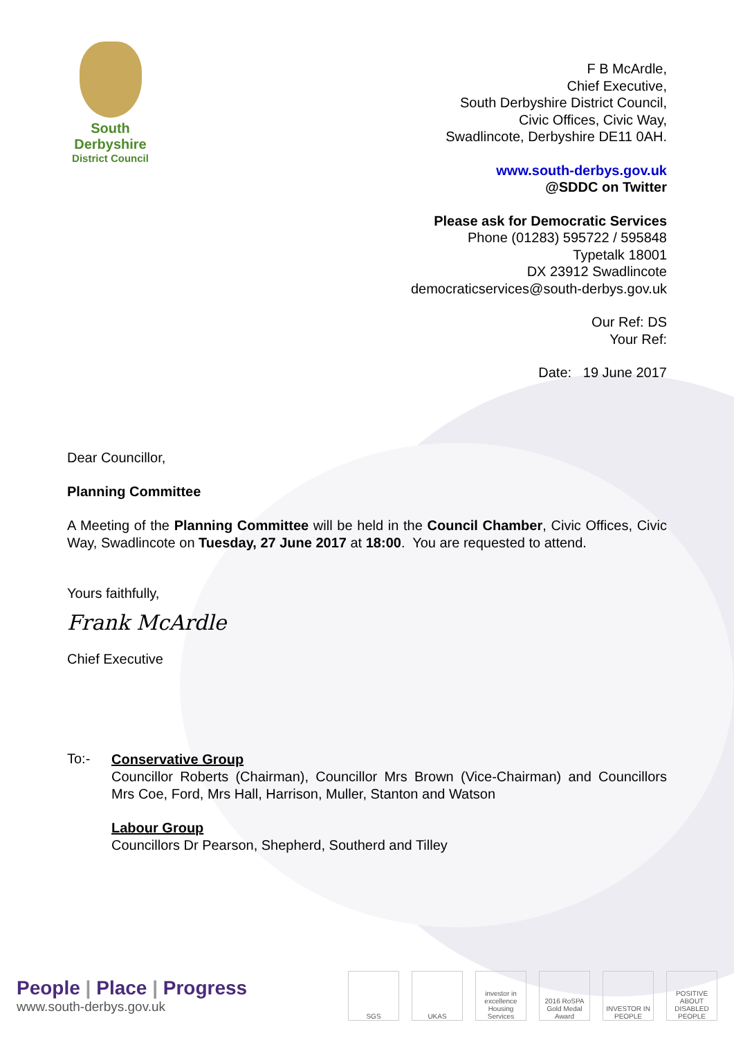South
Derbyshire
District Council
F B McArdle,
Chief Executive,
South Derbyshire District Council,
Civic Offices, Civic Way,
Swadlincote, Derbyshire DE11 0AH.
www.south-derbys.gov.uk
@SDDC on Twitter
Please ask for Democratic Services
Phone (01283) 595722 / 595848
Typetalk 18001
DX 23912 Swadlincote
democraticservices@south-derbys.gov.uk
Our Ref: DS
Your Ref:
Date: 19 June 2017
Dear Councillor,
Planning Committee
A Meeting of the Planning Committee will be held in the Council Chamber, Civic Offices, Civic Way, Swadlincote on Tuesday, 27 June 2017 at 18:00. You are requested to attend.
Yours faithfully,
Frank McArdle
Chief Executive
To:-
Conservative Group
Councillor Roberts (Chairman), Councillor Mrs Brown (Vice-Chairman) and Councillors Mrs Coe, Ford, Mrs Hall, Harrison, Muller, Stanton and Watson
Labour Group
Councillors Dr Pearson, Shepherd, Southerd and Tilley
People | Place | Progress
www.south-derbys.gov.uk
SGS UKAS investor in excellence Housing Services
2016 RoSPA Gold Medal Award
INVESTOR IN PEOPLE
POSITIVE ABOUT DISABLED PEOPLE